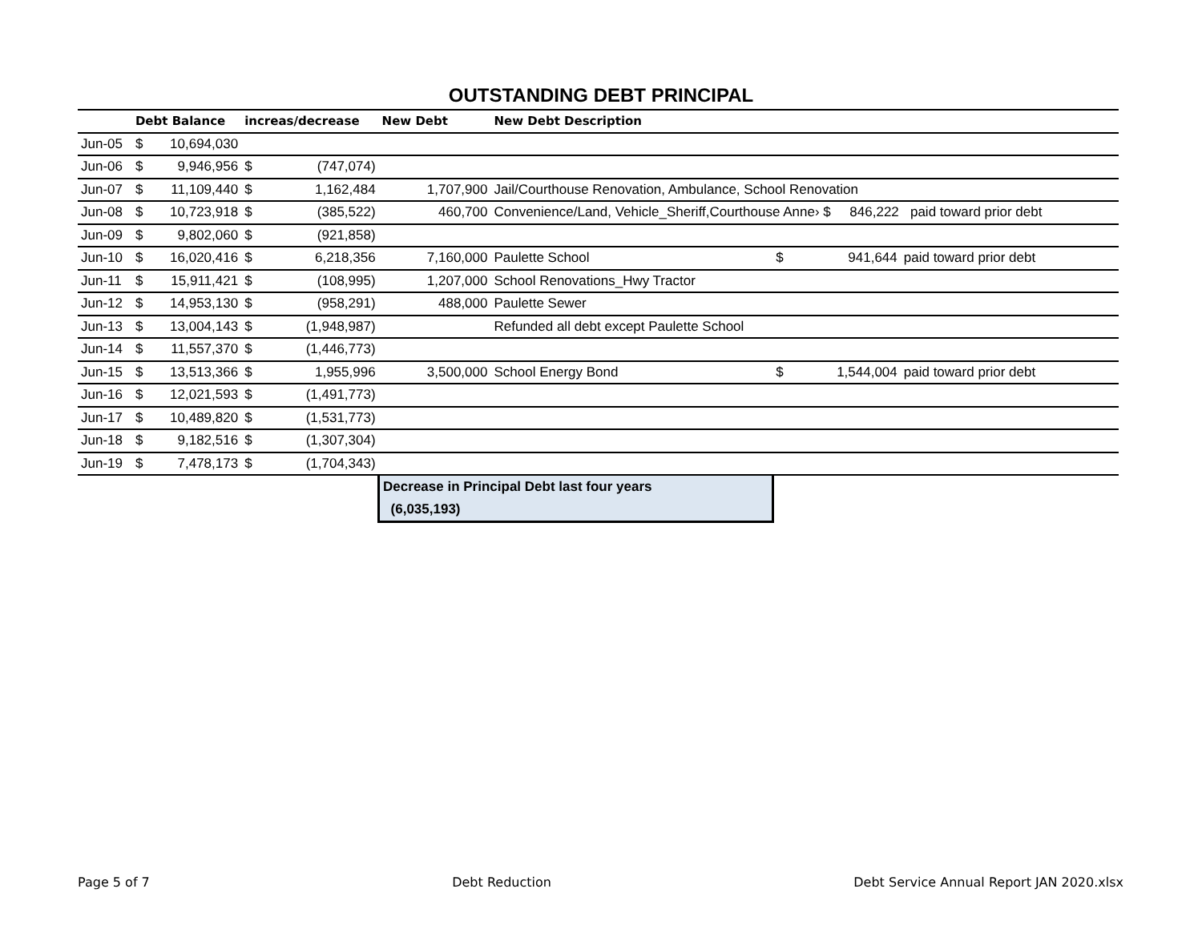OUTSTANDING DEBT PRINCIPAL
| | Debt Balance | | increas/decrease | | New Debt | New Debt Description | | | |
| --- | --- | --- | --- | --- | --- | --- | --- | --- | --- |
| Jun-05 | $ | 10,694,030 | | | | | | | |
| Jun-06 | $ | 9,946,956 | $ | (747,074) | | | | | |
| Jun-07 | $ | 11,109,440 | $ | 1,162,484 | 1,707,900 | Jail/Courthouse Renovation, Ambulance, School Renovation | | | |
| Jun-08 | $ | 10,723,918 | $ | (385,522) | 460,700 | Convenience/Land, Vehicle_Sheriff,Courthouse Anne› $ 846,222 paid toward prior debt | | | |
| Jun-09 | $ | 9,802,060 | $ | (921,858) | | | | | |
| Jun-10 | $ | 16,020,416 | $ | 6,218,356 | 7,160,000 | Paulette School | $ | 941,644 | paid toward prior debt |
| Jun-11 | $ | 15,911,421 | $ | (108,995) | 1,207,000 | School Renovations_Hwy Tractor | | | |
| Jun-12 | $ | 14,953,130 | $ | (958,291) | 488,000 | Paulette Sewer | | | |
| Jun-13 | $ | 13,004,143 | $ | (1,948,987) | | Refunded all debt except Paulette School | | | |
| Jun-14 | $ | 11,557,370 | $ | (1,446,773) | | | | | |
| Jun-15 | $ | 13,513,366 | $ | 1,955,996 | 3,500,000 | School Energy Bond | $ | 1,544,004 | paid toward prior debt |
| Jun-16 | $ | 12,021,593 | $ | (1,491,773) | | | | | |
| Jun-17 | $ | 10,489,820 | $ | (1,531,773) | | | | | |
| Jun-18 | $ | 9,182,516 | $ | (1,307,304) | | | | | |
| Jun-19 | $ | 7,478,173 | $ | (1,704,343) | | | | | |
| | | | | | Decrease in Principal Debt last four years (6,035,193) | | | | |
Page 5 of 7 Debt Reduction Debt Service Annual Report JAN 2020.xlsx